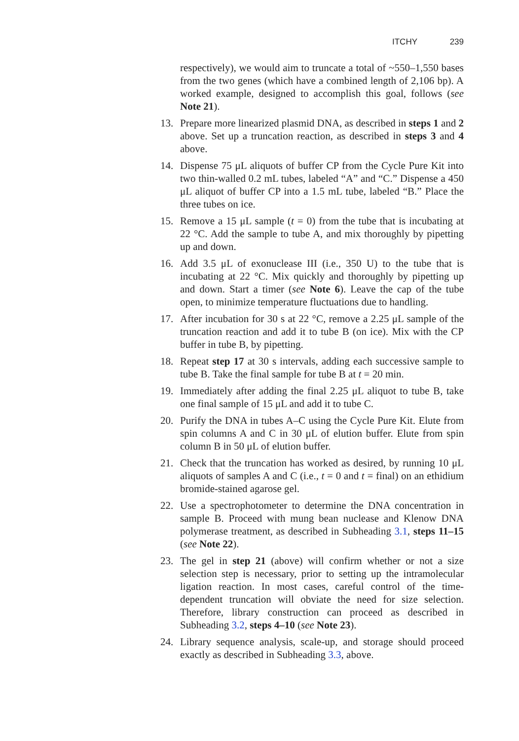ITCHY 239
respectively), we would aim to truncate a total of ~550–1,550 bases from the two genes (which have a combined length of 2,106 bp). A worked example, designed to accomplish this goal, follows (see Note 21).
13. Prepare more linearized plasmid DNA, as described in steps 1 and 2 above. Set up a truncation reaction, as described in steps 3 and 4 above.
14. Dispense 75 μL aliquots of buffer CP from the Cycle Pure Kit into two thin-walled 0.2 mL tubes, labeled “A” and “C.” Dispense a 450 μL aliquot of buffer CP into a 1.5 mL tube, labeled “B.” Place the three tubes on ice.
15. Remove a 15 μL sample (t = 0) from the tube that is incubating at 22 °C. Add the sample to tube A, and mix thoroughly by pipetting up and down.
16. Add 3.5 μL of exonuclease III (i.e., 350 U) to the tube that is incubating at 22 °C. Mix quickly and thoroughly by pipetting up and down. Start a timer (see Note 6). Leave the cap of the tube open, to minimize temperature fluctuations due to handling.
17. After incubation for 30 s at 22 °C, remove a 2.25 μL sample of the truncation reaction and add it to tube B (on ice). Mix with the CP buffer in tube B, by pipetting.
18. Repeat step 17 at 30 s intervals, adding each successive sample to tube B. Take the final sample for tube B at t = 20 min.
19. Immediately after adding the final 2.25 μL aliquot to tube B, take one final sample of 15 μL and add it to tube C.
20. Purify the DNA in tubes A–C using the Cycle Pure Kit. Elute from spin columns A and C in 30 μL of elution buffer. Elute from spin column B in 50 μL of elution buffer.
21. Check that the truncation has worked as desired, by running 10 μL aliquots of samples A and C (i.e., t = 0 and t = final) on an ethidium bromide-stained agarose gel.
22. Use a spectrophotometer to determine the DNA concentration in sample B. Proceed with mung bean nuclease and Klenow DNA polymerase treatment, as described in Subheading 3.1, steps 11–15 (see Note 22).
23. The gel in step 21 (above) will confirm whether or not a size selection step is necessary, prior to setting up the intramolecular ligation reaction. In most cases, careful control of the time-dependent truncation will obviate the need for size selection. Therefore, library construction can proceed as described in Subheading 3.2, steps 4–10 (see Note 23).
24. Library sequence analysis, scale-up, and storage should proceed exactly as described in Subheading 3.3, above.